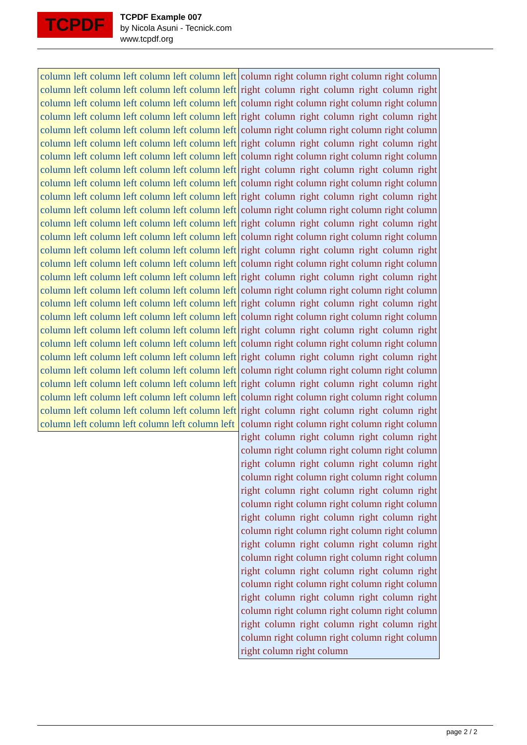TCPDF
TCPDF Example 007
by Nicola Asuni - Tecnick.com
www.tcpdf.org
column left column left column left column left column left column left column left column left column left column left column left column left column left column left column left column left column left column left column left column left column left column left column left column left column left column left column left column left column left column left column left column left column left column left column left column left column left column left column left column left column left column left column left column left column left column left column left column left column left column left column left column left column left column left column left column left column left column left column left column left column left column left column left column left column left column left column left column left column left column left column left column left column left column left column left column left column left column left column left column left column left column left column left column left column left column left column left column left column left column left column left column left column left column left column left column left column left column left column left column left column left column left column left column left column left column left column left column left
column right column right column right column right column right column right column right column right column right column right column right column right column right column right column right column right column right column right column right column right column right column right column right column right column right column right column right column right column right column right column right column right column right column right column right column right column right column right column right column right column right column right column right column right column right column right column right column right column right column right column right column right column right column right column right column right column right column right column right column right column right column right column right column right column right column right column right column right column right column right column right column right column right column right column right column right column right column right column right column right column right column right column right column right column right column right column right column right column right column right column right column right column right column right column right column right column right column right column right column right column right column right column right column right column right column right column right column right column right column right column right column right column right column right column right column right column right column right column right column right column right column right column right column right column right column right column right column right column right column right column right column right column right column right column right column right column right column right column right column right column right column right column right column right column right column right column right column right column right column right column right column right column
page 2 / 2